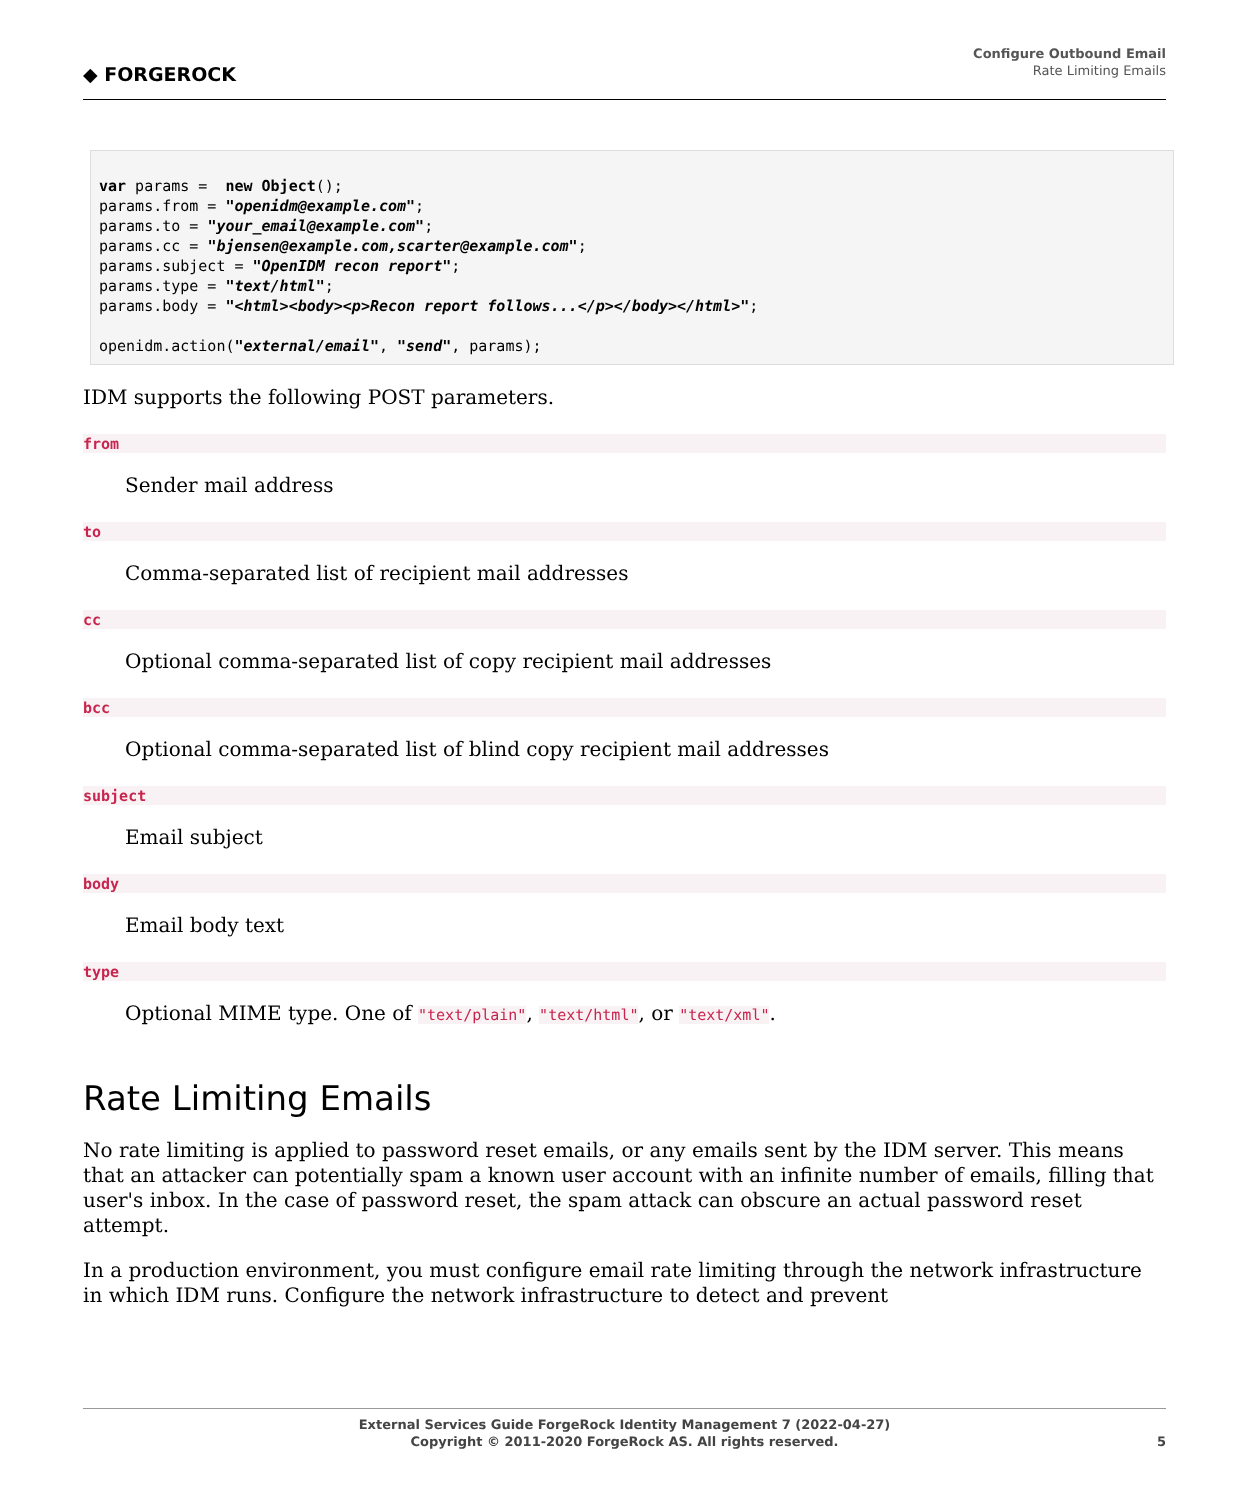◆ FORGEROCK
Configure Outbound Email
Rate Limiting Emails
var params =  new Object();
params.from = "openidm@example.com";
params.to = "your_email@example.com";
params.cc = "bjensen@example.com,scarter@example.com";
params.subject = "OpenIDM recon report";
params.type = "text/html";
params.body = "<html><body><p>Recon report follows...</p></body></html>";

openidm.action("external/email", "send", params);
IDM supports the following POST parameters.
from
Sender mail address
to
Comma-separated list of recipient mail addresses
cc
Optional comma-separated list of copy recipient mail addresses
bcc
Optional comma-separated list of blind copy recipient mail addresses
subject
Email subject
body
Email body text
type
Optional MIME type. One of "text/plain", "text/html", or "text/xml".
Rate Limiting Emails
No rate limiting is applied to password reset emails, or any emails sent by the IDM server. This means that an attacker can potentially spam a known user account with an infinite number of emails, filling that user's inbox. In the case of password reset, the spam attack can obscure an actual password reset attempt.
In a production environment, you must configure email rate limiting through the network infrastructure in which IDM runs. Configure the network infrastructure to detect and prevent
External Services Guide ForgeRock Identity Management 7 (2022-04-27)
Copyright © 2011-2020 ForgeRock AS. All rights reserved.
5